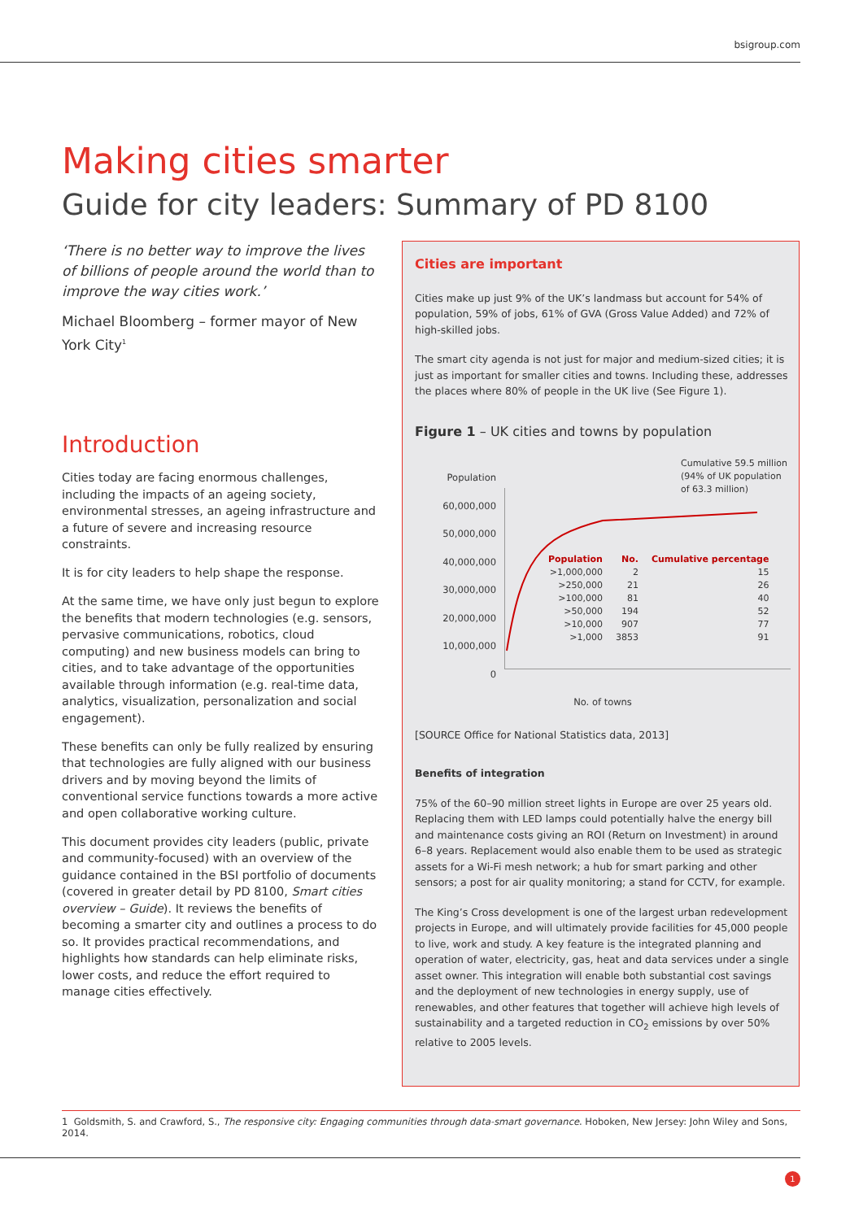bsigroup.com
Making cities smarter
Guide for city leaders: Summary of PD 8100
‘There is no better way to improve the lives of billions of people around the world than to improve the way cities work.’
Michael Bloomberg – former mayor of New York City<sup>1</sup>
Introduction
Cities today are facing enormous challenges, including the impacts of an ageing society, environmental stresses, an ageing infrastructure and a future of severe and increasing resource constraints.
It is for city leaders to help shape the response.
At the same time, we have only just begun to explore the benefits that modern technologies (e.g. sensors, pervasive communications, robotics, cloud computing) and new business models can bring to cities, and to take advantage of the opportunities available through information (e.g. real-time data, analytics, visualization, personalization and social engagement).
These benefits can only be fully realized by ensuring that technologies are fully aligned with our business drivers and by moving beyond the limits of conventional service functions towards a more active and open collaborative working culture.
This document provides city leaders (public, private and community-focused) with an overview of the guidance contained in the BSI portfolio of documents (covered in greater detail by PD 8100, Smart cities overview – Guide). It reviews the benefits of becoming a smarter city and outlines a process to do so. It provides practical recommendations, and highlights how standards can help eliminate risks, lower costs, and reduce the effort required to manage cities effectively.
Cities are important
Cities make up just 9% of the UK’s landmass but account for 54% of population, 59% of jobs, 61% of GVA (Gross Value Added) and 72% of high-skilled jobs.
The smart city agenda is not just for major and medium-sized cities; it is just as important for smaller cities and towns. Including these, addresses the places where 80% of people in the UK live (See Figure 1).
Figure 1 – UK cities and towns by population
Population
60,000,000
50,000,000
40,000,000
30,000,000
20,000,000
10,000,000
0
Cumulative 59.5 million (94% of UK population of 63.3 million)
| Population | No. | Cumulative percentage |
| --- | --- | --- |
| >1,000,000 | 2 | 15 |
| >250,000 | 21 | 26 |
| >100,000 | 81 | 40 |
| >50,000 | 194 | 52 |
| >10,000 | 907 | 77 |
| >1,000 | 3853 | 91 |
No. of towns
[SOURCE Office for National Statistics data, 2013]
Benefits of integration
75% of the 60–90 million street lights in Europe are over 25 years old. Replacing them with LED lamps could potentially halve the energy bill and maintenance costs giving an ROI (Return on Investment) in around 6–8 years. Replacement would also enable them to be used as strategic assets for a Wi-Fi mesh network; a hub for smart parking and other sensors; a post for air quality monitoring; a stand for CCTV, for example.
The King’s Cross development is one of the largest urban redevelopment projects in Europe, and will ultimately provide facilities for 45,000 people to live, work and study. A key feature is the integrated planning and operation of water, electricity, gas, heat and data services under a single asset owner. This integration will enable both substantial cost savings and the deployment of new technologies in energy supply, use of renewables, and other features that together will achieve high levels of sustainability and a targeted reduction in CO<sub>2</sub> emissions by over 50% relative to 2005 levels.
1 Goldsmith, S. and Crawford, S., The responsive city: Engaging communities through data-smart governance. Hoboken, New Jersey: John Wiley and Sons, 2014.
1